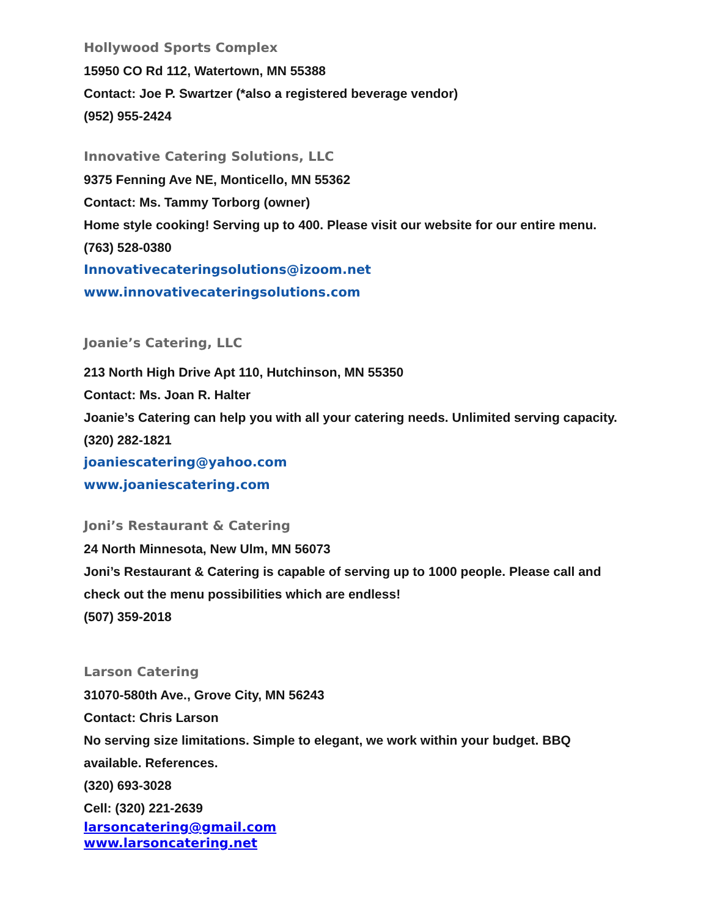Hollywood Sports Complex
15950 CO Rd 112, Watertown, MN 55388
Contact: Joe P. Swartzer (*also a registered beverage vendor)
(952) 955-2424
Innovative Catering Solutions, LLC
9375 Fenning Ave NE, Monticello, MN 55362
Contact: Ms. Tammy Torborg (owner)
Home style cooking! Serving up to 400. Please visit our website for our entire menu.
(763) 528-0380
Innovativecateringsolutions@izoom.net
www.innovativecateringsolutions.com
Joanie’s Catering, LLC
213 North High Drive Apt 110, Hutchinson, MN 55350
Contact: Ms. Joan R. Halter
Joanie’s Catering can help you with all your catering needs. Unlimited serving capacity.
(320) 282-1821
joaniescatering@yahoo.com
www.joaniescatering.com
Joni’s Restaurant & Catering
24 North Minnesota, New Ulm, MN 56073
Joni’s Restaurant & Catering is capable of serving up to 1000 people. Please call and
check out the menu possibilities which are endless!
(507) 359-2018
Larson Catering
31070-580th Ave., Grove City, MN 56243
Contact: Chris Larson
No serving size limitations. Simple to elegant, we work within your budget. BBQ
available. References.
(320) 693-3028
Cell: (320) 221-2639
larsoncatering@gmail.com
www.larsoncatering.net